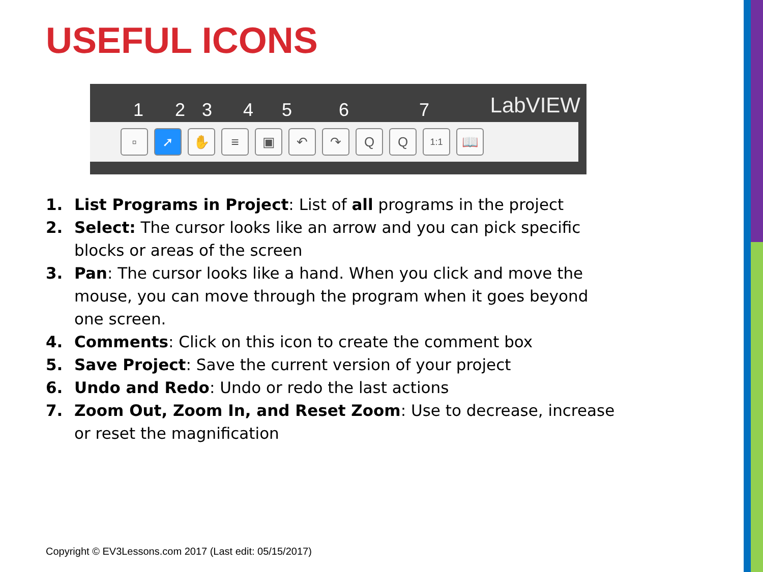USEFUL ICONS
1 2 3 4 5 6 7
LabVIEW
▫ ➚ ✋ ≡ ▣ ↶ ↷ Q Q
1:1
📖
1. List Programs in Project: List of all programs in the project
2. Select: The cursor looks like an arrow and you can pick specific blocks or areas of the screen
3. Pan: The cursor looks like a hand. When you click and move the mouse, you can move through the program when it goes beyond one screen.
4. Comments: Click on this icon to create the comment box
5. Save Project: Save the current version of your project
6. Undo and Redo: Undo or redo the last actions
7. Zoom Out, Zoom In, and Reset Zoom: Use to decrease, increase or reset the magnification
Copyright © EV3Lessons.com 2017 (Last edit: 05/15/2017)